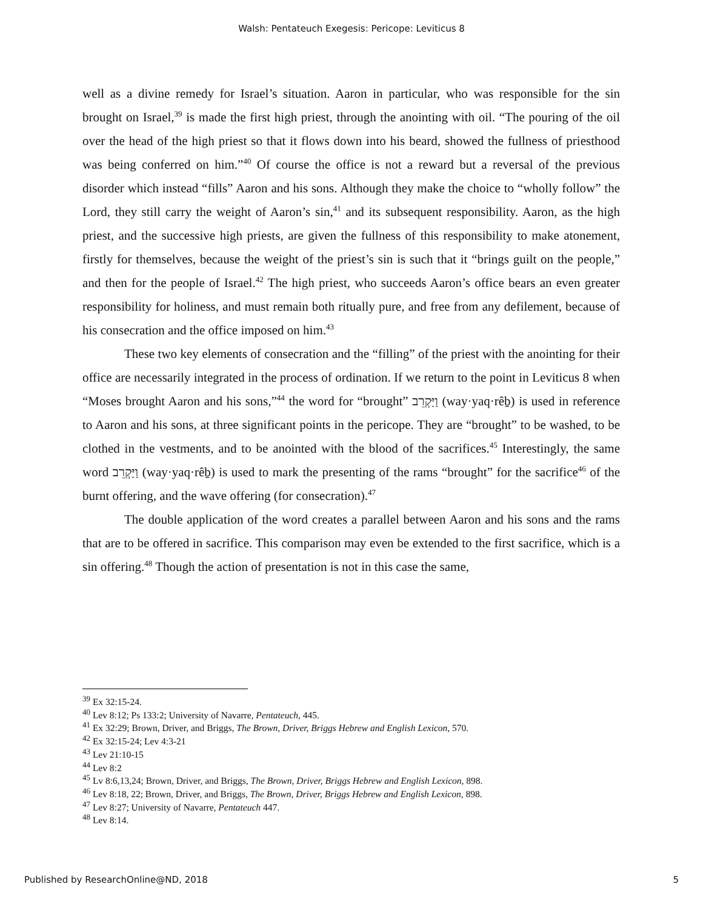Walsh: Pentateuch Exegesis: Pericope: Leviticus 8
well as a divine remedy for Israel’s situation. Aaron in particular, who was responsible for the sin brought on Israel,<sup>39</sup> is made the first high priest, through the anointing with oil. “The pouring of the oil over the head of the high priest so that it flows down into his beard, showed the fullness of priesthood was being conferred on him.”<sup>40</sup> Of course the office is not a reward but a reversal of the previous disorder which instead “fills” Aaron and his sons. Although they make the choice to “wholly follow” the Lord, they still carry the weight of Aaron’s sin,<sup>41</sup> and its subsequent responsibility. Aaron, as the high priest, and the successive high priests, are given the fullness of this responsibility to make atonement, firstly for themselves, because the weight of the priest’s sin is such that it “brings guilt on the people,” and then for the people of Israel.<sup>42</sup> The high priest, who succeeds Aaron’s office bears an even greater responsibility for holiness, and must remain both ritually pure, and free from any defilement, because of his consecration and the office imposed on him.<sup>43</sup>
These two key elements of consecration and the “filling” of the priest with the anointing for their office are necessarily integrated in the process of ordination. If we return to the point in Leviticus 8 when “Moses brought Aaron and his sons,”<sup>44</sup> the word for “brought” וַיַּקְרֵב (way·yaq·rêḇ) is used in reference to Aaron and his sons, at three significant points in the pericope. They are “brought” to be washed, to be clothed in the vestments, and to be anointed with the blood of the sacrifices.<sup>45</sup> Interestingly, the same word וַיַּקְרֵב (way·yaq·rêḇ) is used to mark the presenting of the rams “brought” for the sacrifice<sup>46</sup> of the burnt offering, and the wave offering (for consecration).<sup>47</sup>
The double application of the word creates a parallel between Aaron and his sons and the rams that are to be offered in sacrifice. This comparison may even be extended to the first sacrifice, which is a sin offering.<sup>48</sup> Though the action of presentation is not in this case the same,
<sup>39</sup> Ex 32:15-24.
<sup>40</sup> Lev 8:12; Ps 133:2; University of Navarre, Pentateuch, 445.
<sup>41</sup> Ex 32:29; Brown, Driver, and Briggs, The Brown, Driver, Briggs Hebrew and English Lexicon, 570.
<sup>42</sup> Ex 32:15-24; Lev 4:3-21
<sup>43</sup> Lev 21:10-15
<sup>44</sup> Lev 8:2
<sup>45</sup> Lv 8:6,13,24; Brown, Driver, and Briggs, The Brown, Driver, Briggs Hebrew and English Lexicon, 898.
<sup>46</sup> Lev 8:18, 22; Brown, Driver, and Briggs, The Brown, Driver, Briggs Hebrew and English Lexicon, 898.
<sup>47</sup> Lev 8:27; University of Navarre, Pentateuch 447.
<sup>48</sup> Lev 8:14.
Published by ResearchOnline@ND, 2018 5